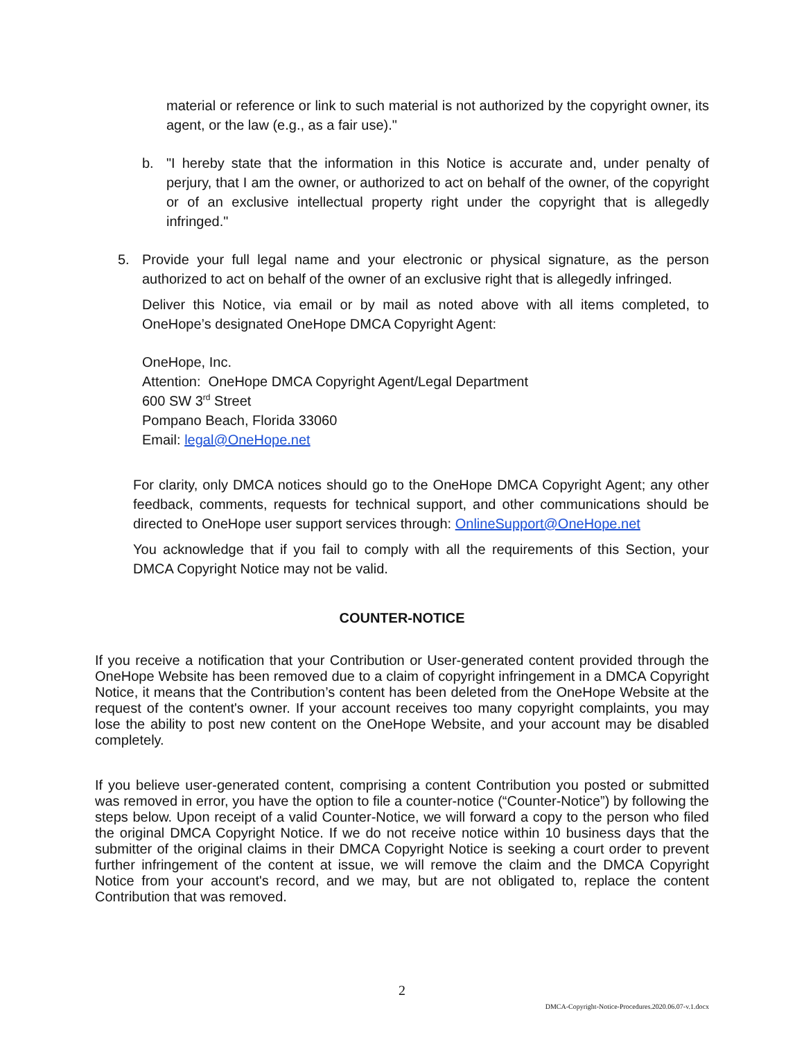material or reference or link to such material is not authorized by the copyright owner, its agent, or the law (e.g., as a fair use)."
b. "I hereby state that the information in this Notice is accurate and, under penalty of perjury, that I am the owner, or authorized to act on behalf of the owner, of the copyright or of an exclusive intellectual property right under the copyright that is allegedly infringed."
5. Provide your full legal name and your electronic or physical signature, as the person authorized to act on behalf of the owner of an exclusive right that is allegedly infringed.
Deliver this Notice, via email or by mail as noted above with all items completed, to OneHope’s designated OneHope DMCA Copyright Agent:
OneHope, Inc.
Attention: OneHope DMCA Copyright Agent/Legal Department
600 SW 3<sup>rd</sup> Street
Pompano Beach, Florida 33060
Email: legal@OneHope.net
For clarity, only DMCA notices should go to the OneHope DMCA Copyright Agent; any other feedback, comments, requests for technical support, and other communications should be directed to OneHope user support services through: OnlineSupport@OneHope.net
You acknowledge that if you fail to comply with all the requirements of this Section, your DMCA Copyright Notice may not be valid.
COUNTER-NOTICE
If you receive a notification that your Contribution or User-generated content provided through the OneHope Website has been removed due to a claim of copyright infringement in a DMCA Copyright Notice, it means that the Contribution’s content has been deleted from the OneHope Website at the request of the content's owner. If your account receives too many copyright complaints, you may lose the ability to post new content on the OneHope Website, and your account may be disabled completely.
If you believe user-generated content, comprising a content Contribution you posted or submitted was removed in error, you have the option to file a counter-notice (“Counter-Notice”) by following the steps below. Upon receipt of a valid Counter-Notice, we will forward a copy to the person who filed the original DMCA Copyright Notice. If we do not receive notice within 10 business days that the submitter of the original claims in their DMCA Copyright Notice is seeking a court order to prevent further infringement of the content at issue, we will remove the claim and the DMCA Copyright Notice from your account's record, and we may, but are not obligated to, replace the content Contribution that was removed.
2
DMCA-Copyright-Notice-Procedures.2020.06.07-v.1.docx